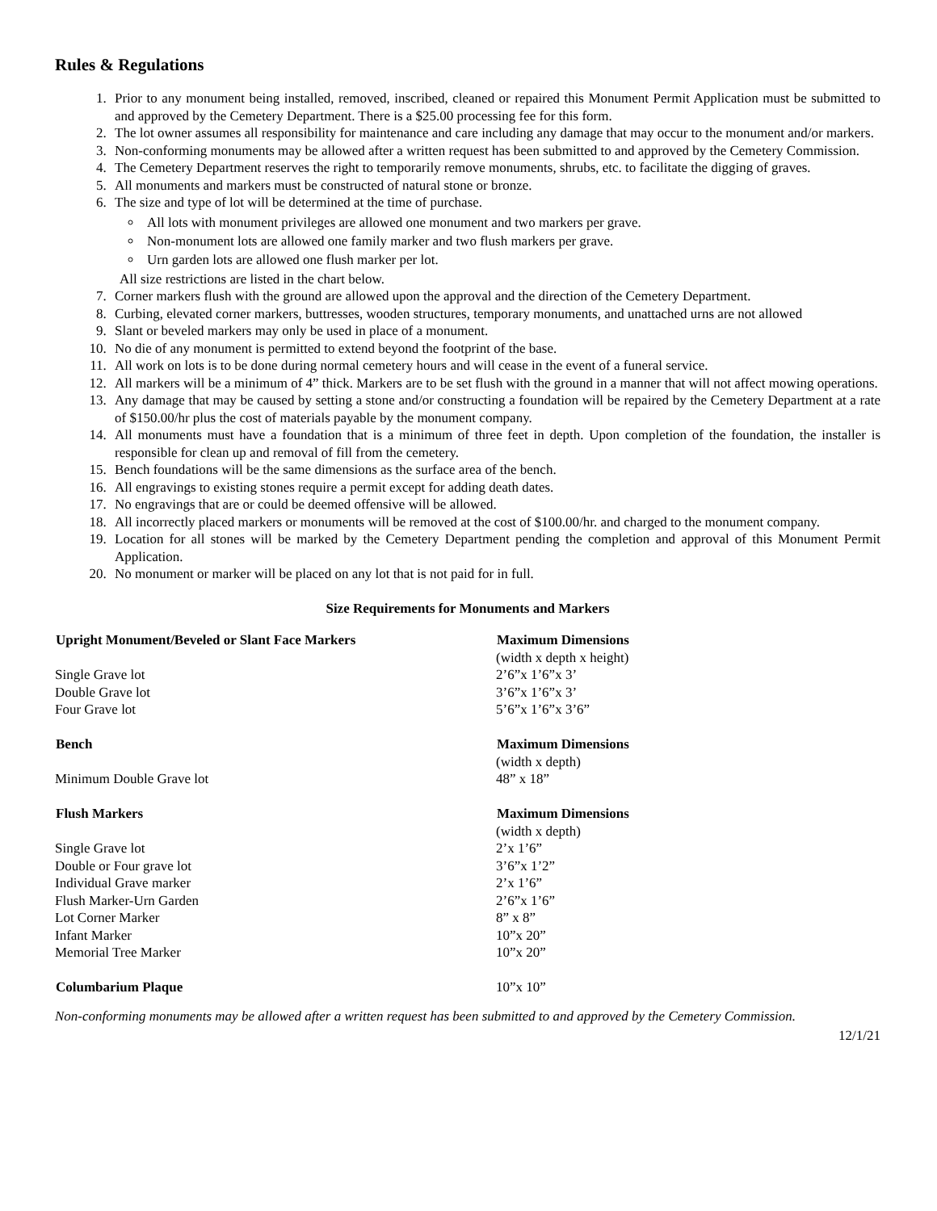Rules & Regulations
1. Prior to any monument being installed, removed, inscribed, cleaned or repaired this Monument Permit Application must be submitted to and approved by the Cemetery Department. There is a $25.00 processing fee for this form.
2. The lot owner assumes all responsibility for maintenance and care including any damage that may occur to the monument and/or markers.
3. Non-conforming monuments may be allowed after a written request has been submitted to and approved by the Cemetery Commission.
4. The Cemetery Department reserves the right to temporarily remove monuments, shrubs, etc. to facilitate the digging of graves.
5. All monuments and markers must be constructed of natural stone or bronze.
6. The size and type of lot will be determined at the time of purchase.
All lots with monument privileges are allowed one monument and two markers per grave.
Non-monument lots are allowed one family marker and two flush markers per grave.
Urn garden lots are allowed one flush marker per lot.
All size restrictions are listed in the chart below.
7. Corner markers flush with the ground are allowed upon the approval and the direction of the Cemetery Department.
8. Curbing, elevated corner markers, buttresses, wooden structures, temporary monuments, and unattached urns are not allowed
9. Slant or beveled markers may only be used in place of a monument.
10. No die of any monument is permitted to extend beyond the footprint of the base.
11. All work on lots is to be done during normal cemetery hours and will cease in the event of a funeral service.
12. All markers will be a minimum of 4” thick. Markers are to be set flush with the ground in a manner that will not affect mowing operations.
13. Any damage that may be caused by setting a stone and/or constructing a foundation will be repaired by the Cemetery Department at a rate of $150.00/hr plus the cost of materials payable by the monument company.
14. All monuments must have a foundation that is a minimum of three feet in depth. Upon completion of the foundation, the installer is responsible for clean up and removal of fill from the cemetery.
15. Bench foundations will be the same dimensions as the surface area of the bench.
16. All engravings to existing stones require a permit except for adding death dates.
17. No engravings that are or could be deemed offensive will be allowed.
18. All incorrectly placed markers or monuments will be removed at the cost of $100.00/hr. and charged to the monument company.
19. Location for all stones will be marked by the Cemetery Department pending the completion and approval of this Monument Permit Application.
20. No monument or marker will be placed on any lot that is not paid for in full.
Size Requirements for Monuments and Markers
| Upright Monument/Beveled or Slant Face Markers | Maximum Dimensions |
| --- | --- |
| | (width x depth x height) |
| Single Grave lot | 2’6”x 1’6”x 3’ |
| Double Grave lot | 3’6”x 1’6”x 3’ |
| Four Grave lot | 5’6”x 1’6”x 3’6” |
| Bench | Maximum Dimensions |
| | (width x depth) |
| Minimum Double Grave lot | 48” x 18” |
| Flush Markers | Maximum Dimensions |
| | (width x depth) |
| Single Grave lot | 2’x 1’6” |
| Double or Four grave lot | 3’6”x 1’2” |
| Individual Grave marker | 2’x 1’6” |
| Flush Marker-Urn Garden | 2’6”x 1’6” |
| Lot Corner Marker | 8” x 8” |
| Infant Marker | 10”x 20” |
| Memorial Tree Marker | 10”x 20” |
| Columbarium Plaque | 10”x 10” |
Non-conforming monuments may be allowed after a written request has been submitted to and approved by the Cemetery Commission.
12/1/21